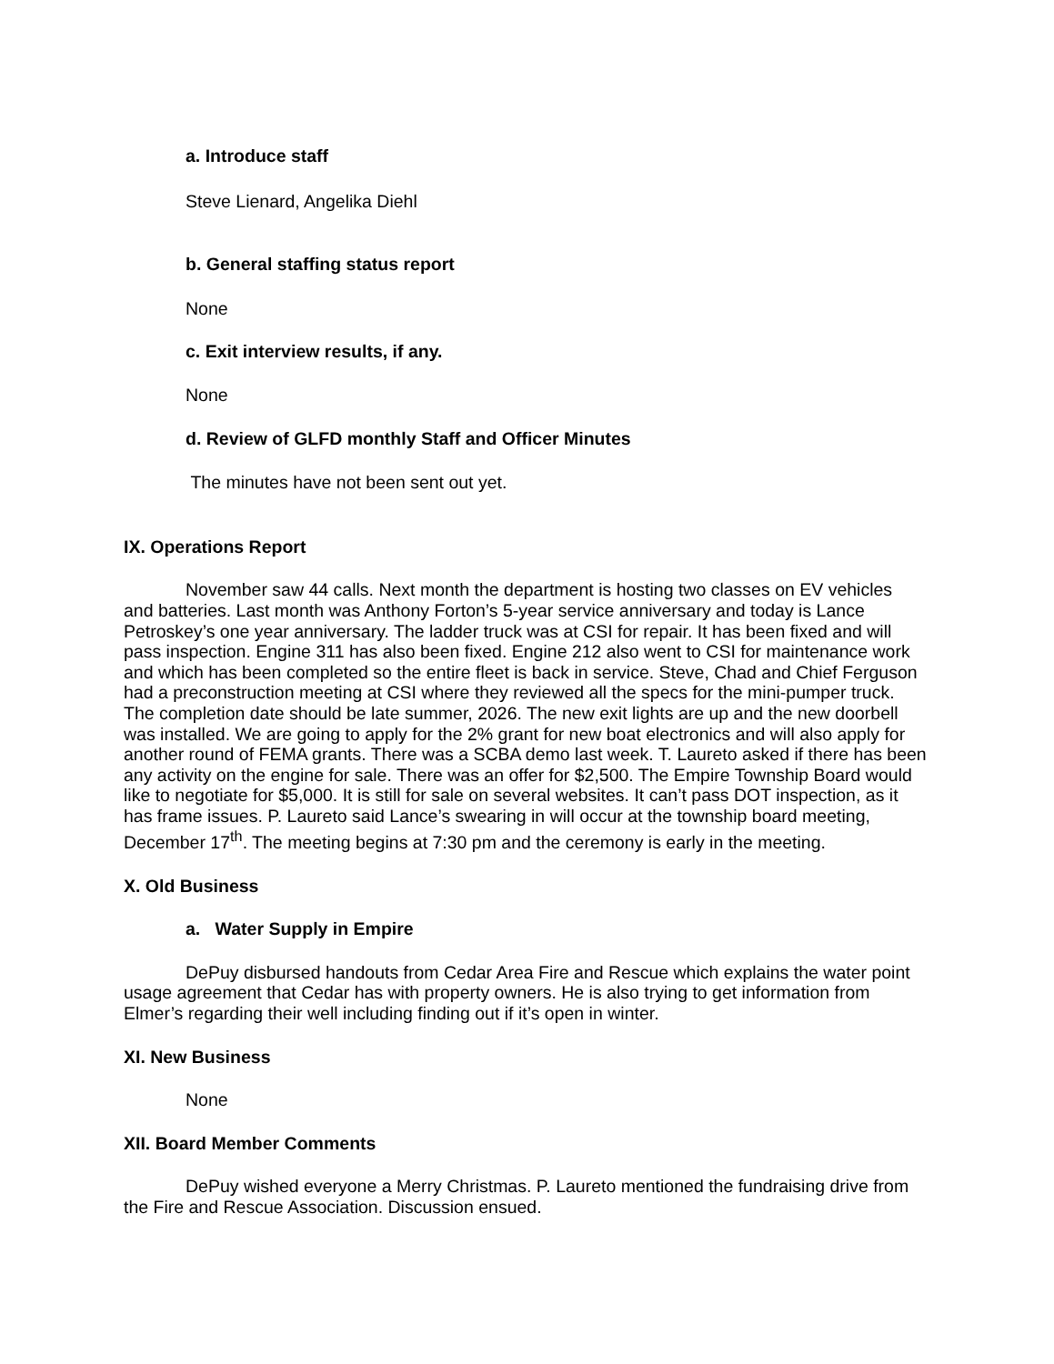a. Introduce staff
Steve Lienard, Angelika Diehl
b. General staffing status report
None
c. Exit interview results, if any.
None
d. Review of GLFD monthly Staff and Officer Minutes
The minutes have not been sent out yet.
IX. Operations Report
November saw 44 calls. Next month the department is hosting two classes on EV vehicles and batteries. Last month was Anthony Forton’s 5-year service anniversary and today is Lance Petroskey’s one year anniversary. The ladder truck was at CSI for repair. It has been fixed and will pass inspection. Engine 311 has also been fixed. Engine 212 also went to CSI for maintenance work and which has been completed so the entire fleet is back in service. Steve, Chad and Chief Ferguson had a preconstruction meeting at CSI where they reviewed all the specs for the mini-pumper truck. The completion date should be late summer, 2026. The new exit lights are up and the new doorbell was installed. We are going to apply for the 2% grant for new boat electronics and will also apply for another round of FEMA grants. There was a SCBA demo last week. T. Laureto asked if there has been any activity on the engine for sale. There was an offer for $2,500. The Empire Township Board would like to negotiate for $5,000. It is still for sale on several websites. It can’t pass DOT inspection, as it has frame issues. P. Laureto said Lance’s swearing in will occur at the township board meeting, December 17<sup>th</sup>. The meeting begins at 7:30 pm and the ceremony is early in the meeting.
X. Old Business
a. Water Supply in Empire
DePuy disbursed handouts from Cedar Area Fire and Rescue which explains the water point usage agreement that Cedar has with property owners. He is also trying to get information from Elmer’s regarding their well including finding out if it’s open in winter.
XI. New Business
None
XII. Board Member Comments
DePuy wished everyone a Merry Christmas. P. Laureto mentioned the fundraising drive from the Fire and Rescue Association. Discussion ensued.